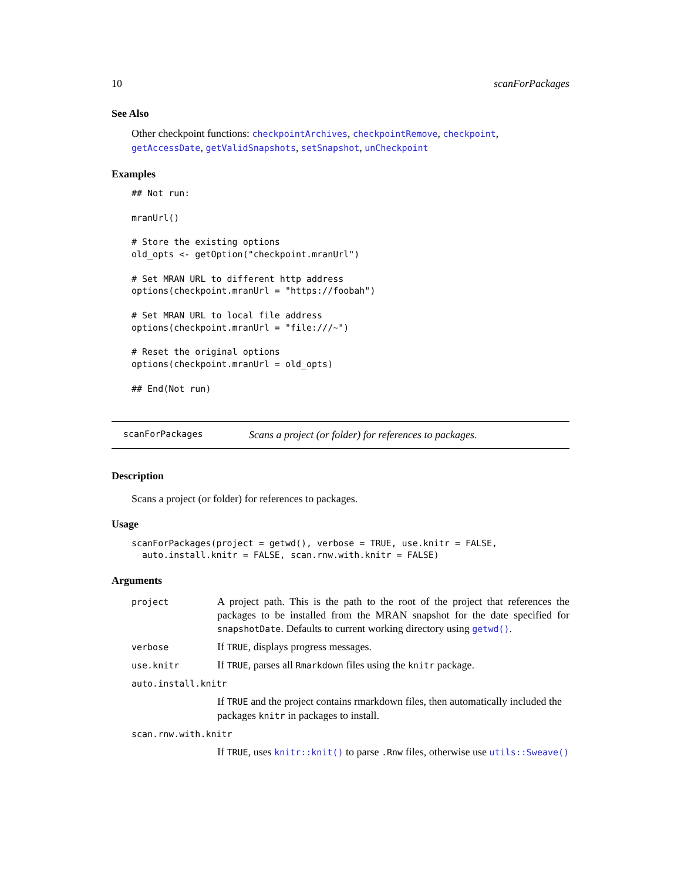10 scanForPackages
See Also
Other checkpoint functions: checkpointArchives, checkpointRemove, checkpoint, getAccessDate, getValidSnapshots, setSnapshot, unCheckpoint
Examples
## Not run:

mranUrl()

# Store the existing options
old_opts <- getOption("checkpoint.mranUrl")

# Set MRAN URL to different http address
options(checkpoint.mranUrl = "https://foobah")

# Set MRAN URL to local file address
options(checkpoint.mranUrl = "file:///~")

# Reset the original options
options(checkpoint.mranUrl = old_opts)

## End(Not run)
scanForPackages Scans a project (or folder) for references to packages.
Description
Scans a project (or folder) for references to packages.
Usage
scanForPackages(project = getwd(), verbose = TRUE, use.knitr = FALSE,
  auto.install.knitr = FALSE, scan.rnw.with.knitr = FALSE)
Arguments
| project | A project path. This is the path to the root of the project that references the packages to be installed from the MRAN snapshot for the date specified for snapshotDate . Defaults to current working directory using getwd() . |
| verbose | If TRUE , displays progress messages. |
| use.knitr | If TRUE , parses all Rmarkdown files using the knitr package. |
| auto.install.knitr | |
| | If TRUE and the project contains rmarkdown files, then automatically included the packages knitr in packages to install. |
| scan.rnw.with.knitr | |
| | If TRUE , uses knitr::knit() to parse .Rnw files, otherwise use utils::Sweave() |